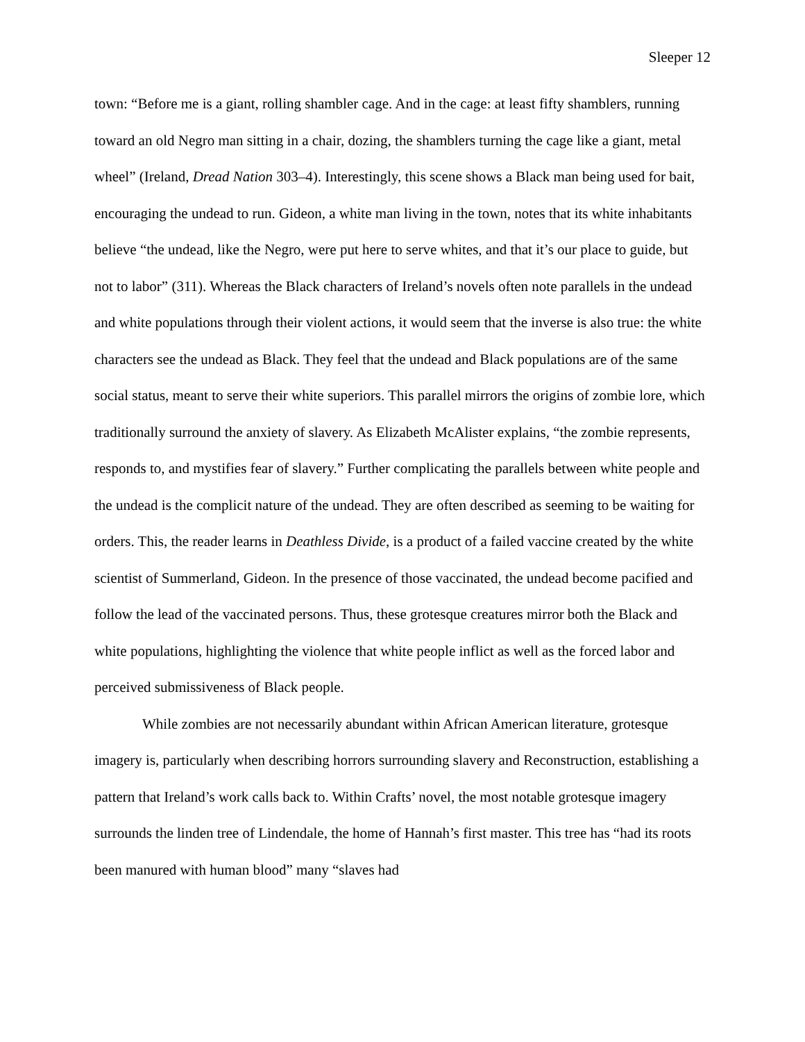Sleeper 12
town: “Before me is a giant, rolling shambler cage. And in the cage: at least fifty shamblers, running toward an old Negro man sitting in a chair, dozing, the shamblers turning the cage like a giant, metal wheel” (Ireland, Dread Nation 303–4). Interestingly, this scene shows a Black man being used for bait, encouraging the undead to run. Gideon, a white man living in the town, notes that its white inhabitants believe “the undead, like the Negro, were put here to serve whites, and that it’s our place to guide, but not to labor” (311). Whereas the Black characters of Ireland’s novels often note parallels in the undead and white populations through their violent actions, it would seem that the inverse is also true: the white characters see the undead as Black. They feel that the undead and Black populations are of the same social status, meant to serve their white superiors. This parallel mirrors the origins of zombie lore, which traditionally surround the anxiety of slavery. As Elizabeth McAlister explains, “the zombie represents, responds to, and mystifies fear of slavery.” Further complicating the parallels between white people and the undead is the complicit nature of the undead. They are often described as seeming to be waiting for orders. This, the reader learns in Deathless Divide, is a product of a failed vaccine created by the white scientist of Summerland, Gideon. In the presence of those vaccinated, the undead become pacified and follow the lead of the vaccinated persons. Thus, these grotesque creatures mirror both the Black and white populations, highlighting the violence that white people inflict as well as the forced labor and perceived submissiveness of Black people.
While zombies are not necessarily abundant within African American literature, grotesque imagery is, particularly when describing horrors surrounding slavery and Reconstruction, establishing a pattern that Ireland’s work calls back to. Within Crafts’ novel, the most notable grotesque imagery surrounds the linden tree of Lindendale, the home of Hannah’s first master. This tree has “had its roots been manured with human blood” many “slaves had